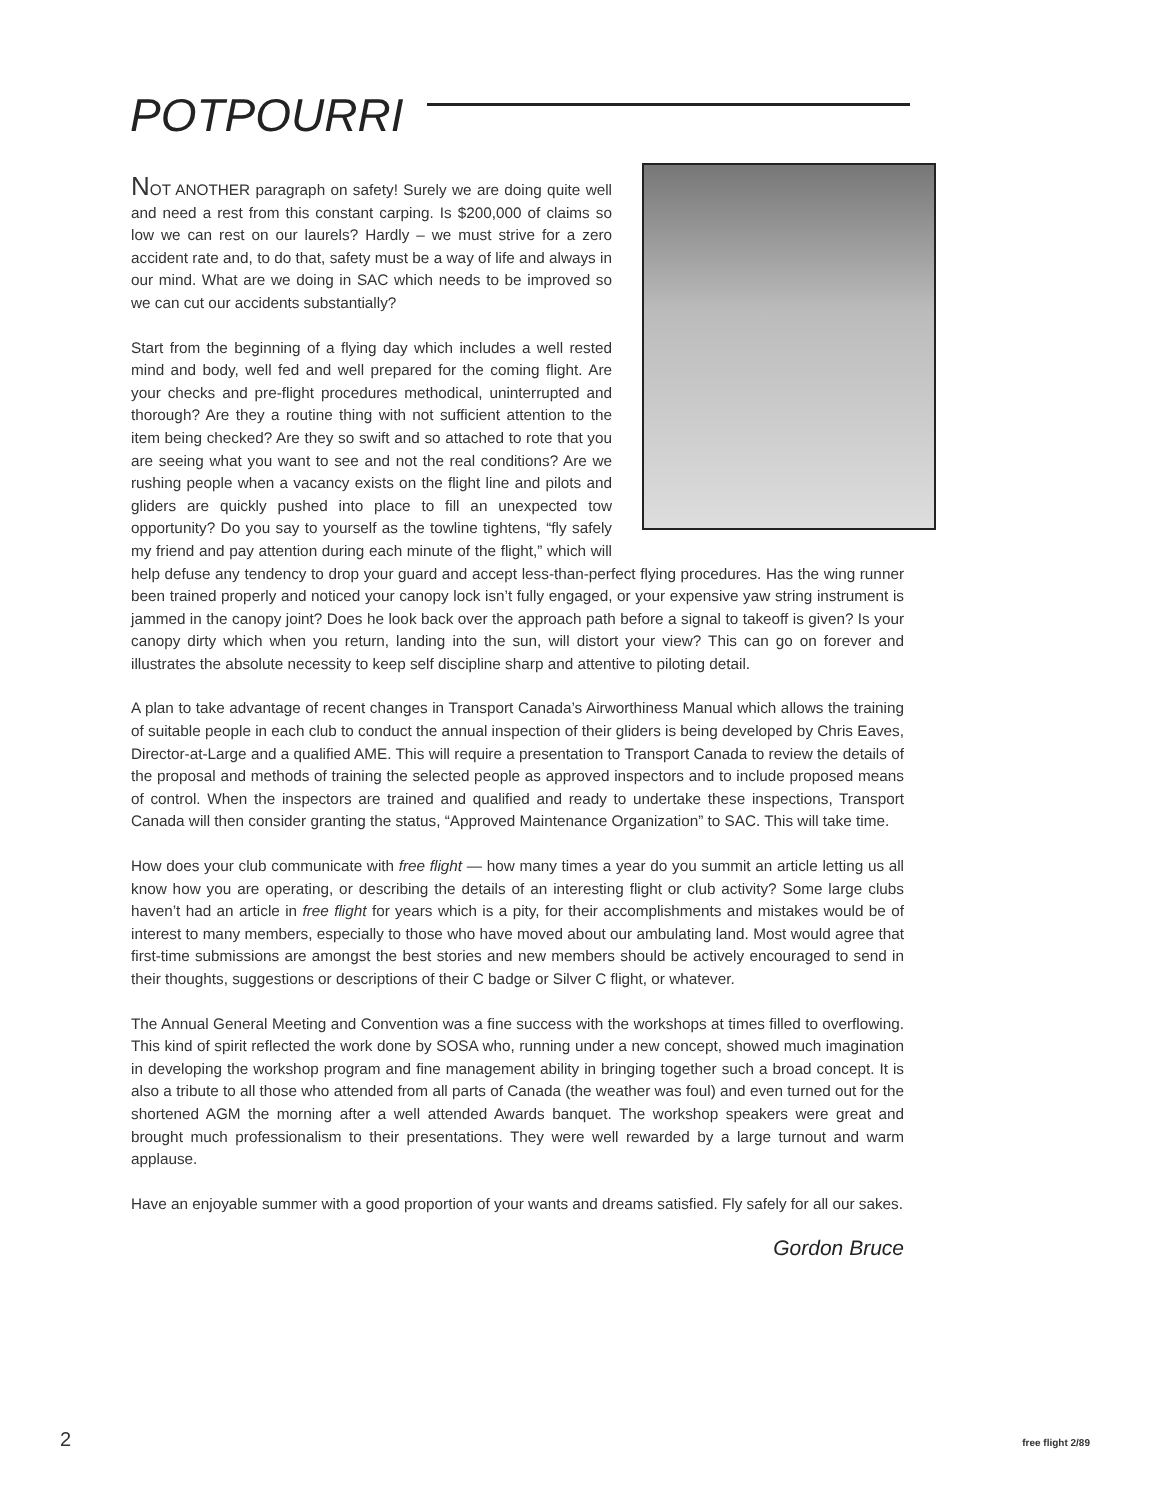POTPOURRI
NOT ANOTHER paragraph on safety! Surely we are doing quite well and need a rest from this constant carping. Is $200,000 of claims so low we can rest on our laurels? Hardly – we must strive for a zero accident rate and, to do that, safety must be a way of life and always in our mind. What are we doing in SAC which needs to be improved so we can cut our accidents substantially?
Start from the beginning of a flying day which includes a well rested mind and body, well fed and well prepared for the coming flight. Are your checks and pre-flight procedures methodical, uninterrupted and thorough? Are they a routine thing with not sufficient attention to the item being checked? Are they so swift and so attached to rote that you are seeing what you want to see and not the real conditions? Are we rushing people when a vacancy exists on the flight line and pilots and gliders are quickly pushed into place to fill an unexpected tow opportunity? Do you say to yourself as the towline tightens, “fly safely my friend and pay attention during each minute of the flight,” which will help defuse any tendency to drop your guard and accept less-than-perfect flying procedures. Has the wing runner been trained properly and noticed your canopy lock isn’t fully engaged, or your expensive yaw string instrument is jammed in the canopy joint? Does he look back over the approach path before a signal to takeoff is given? Is your canopy dirty which when you return, landing into the sun, will distort your view? This can go on forever and illustrates the absolute necessity to keep self discipline sharp and attentive to piloting detail.
A plan to take advantage of recent changes in Transport Canada’s Airworthiness Manual which allows the training of suitable people in each club to conduct the annual inspection of their gliders is being developed by Chris Eaves, Director-at-Large and a qualified AME. This will require a presentation to Transport Canada to review the details of the proposal and methods of training the selected people as approved inspectors and to include proposed means of control. When the inspectors are trained and qualified and ready to undertake these inspections, Transport Canada will then consider granting the status, “Approved Maintenance Organization” to SAC. This will take time.
How does your club communicate with free flight — how many times a year do you summit an article letting us all know how you are operating, or describing the details of an interesting flight or club activity? Some large clubs haven’t had an article in free flight for years which is a pity, for their accomplishments and mistakes would be of interest to many members, especially to those who have moved about our ambulating land. Most would agree that first-time submissions are amongst the best stories and new members should be actively encouraged to send in their thoughts, suggestions or descriptions of their C badge or Silver C flight, or whatever.
The Annual General Meeting and Convention was a fine success with the workshops at times filled to overflowing. This kind of spirit reflected the work done by SOSA who, running under a new concept, showed much imagination in developing the workshop program and fine management ability in bringing together such a broad concept. It is also a tribute to all those who attended from all parts of Canada (the weather was foul) and even turned out for the shortened AGM the morning after a well attended Awards banquet. The workshop speakers were great and brought much professionalism to their presentations. They were well rewarded by a large turnout and warm applause.
Have an enjoyable summer with a good proportion of your wants and dreams satisfied. Fly safely for all our sakes.
Gordon Bruce
2 free flight 2/89